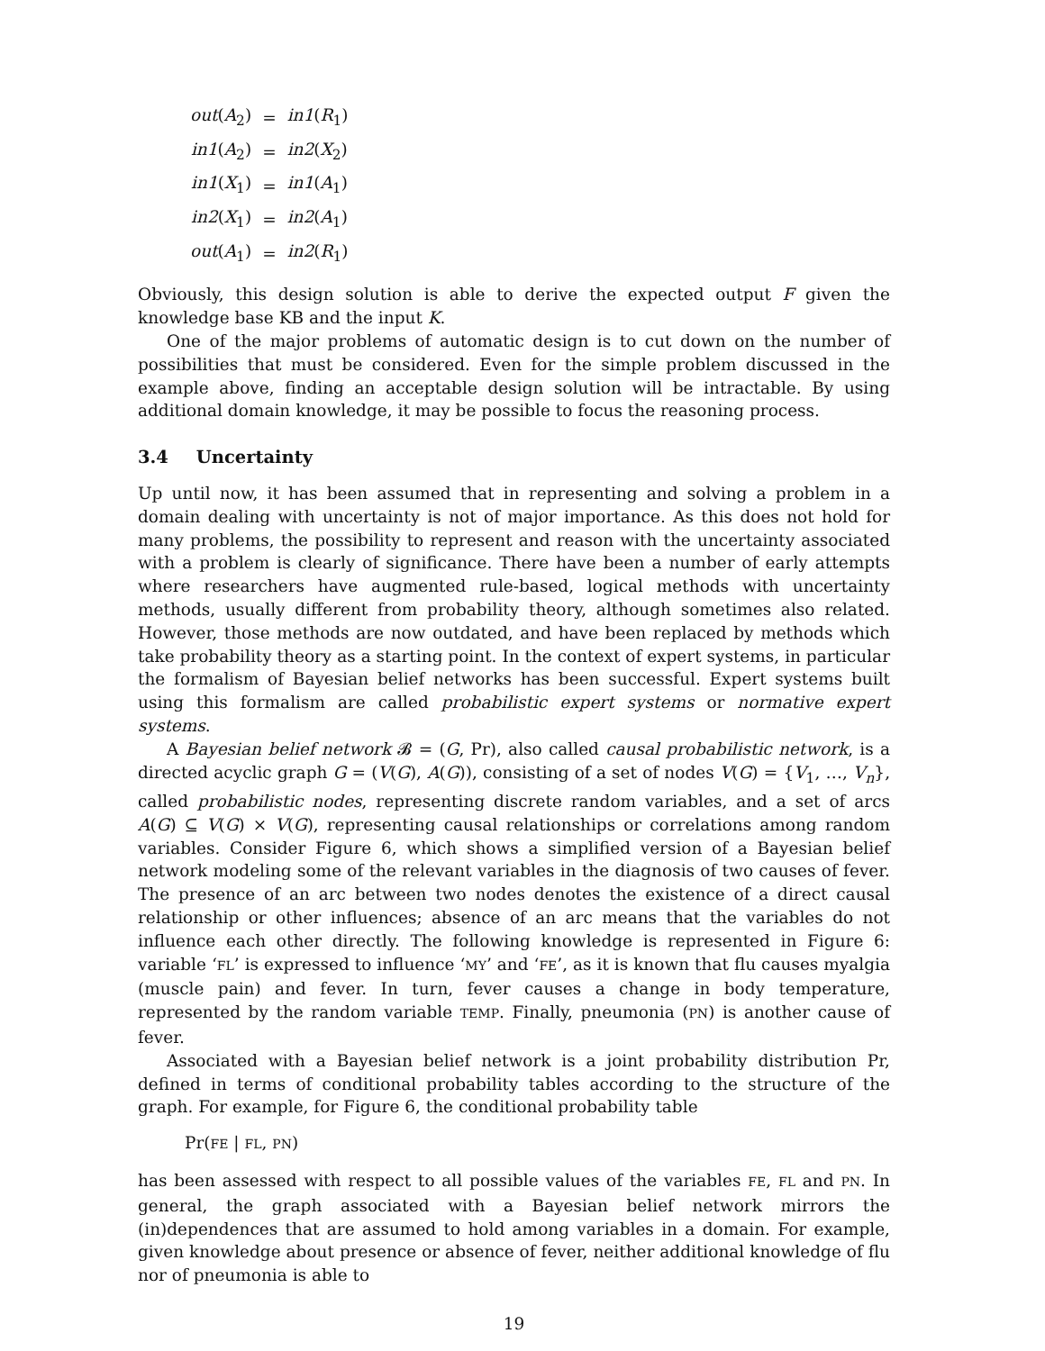| out ( A<sub>2</sub>) | = | in1 ( R<sub>1</sub>) |
| in1 ( A<sub>2</sub>) | = | in2 ( X<sub>2</sub>) |
| in1 ( X<sub>1</sub>) | = | in1 ( A<sub>1</sub>) |
| in2 ( X<sub>1</sub>) | = | in2 ( A<sub>1</sub>) |
| out ( A<sub>1</sub>) | = | in2 ( R<sub>1</sub>) |
Obviously, this design solution is able to derive the expected output F given the knowledge base KB and the input K.
One of the major problems of automatic design is to cut down on the number of possibilities that must be considered. Even for the simple problem discussed in the example above, finding an acceptable design solution will be intractable. By using additional domain knowledge, it may be possible to focus the reasoning process.
3.4 Uncertainty
Up until now, it has been assumed that in representing and solving a problem in a domain dealing with uncertainty is not of major importance. As this does not hold for many problems, the possibility to represent and reason with the uncertainty associated with a problem is clearly of significance. There have been a number of early attempts where researchers have augmented rule-based, logical methods with uncertainty methods, usually different from probability theory, although sometimes also related. However, those methods are now outdated, and have been replaced by methods which take probability theory as a starting point. In the context of expert systems, in particular the formalism of Bayesian belief networks has been successful. Expert systems built using this formalism are called probabilistic expert systems or normative expert systems.
A Bayesian belief network 𝓑 = (G, Pr), also called causal probabilistic network, is a directed acyclic graph G = (V(G), A(G)), consisting of a set of nodes V(G) = {V<sub>1</sub>, …, V<sub>n</sub>}, called probabilistic nodes, representing discrete random variables, and a set of arcs A(G) ⊆ V(G) × V(G), representing causal relationships or correlations among random variables. Consider Figure 6, which shows a simplified version of a Bayesian belief network modeling some of the relevant variables in the diagnosis of two causes of fever. The presence of an arc between two nodes denotes the existence of a direct causal relationship or other influences; absence of an arc means that the variables do not influence each other directly. The following knowledge is represented in Figure 6: variable ‘FL’ is expressed to influence ‘MY’ and ‘FE’, as it is known that flu causes myalgia (muscle pain) and fever. In turn, fever causes a change in body temperature, represented by the random variable TEMP. Finally, pneumonia (PN) is another cause of fever.
Associated with a Bayesian belief network is a joint probability distribution Pr, defined in terms of conditional probability tables according to the structure of the graph. For example, for Figure 6, the conditional probability table
Pr(FE | FL, PN)
has been assessed with respect to all possible values of the variables FE, FL and PN. In general, the graph associated with a Bayesian belief network mirrors the (in)dependences that are assumed to hold among variables in a domain. For example, given knowledge about presence or absence of fever, neither additional knowledge of flu nor of pneumonia is able to
19